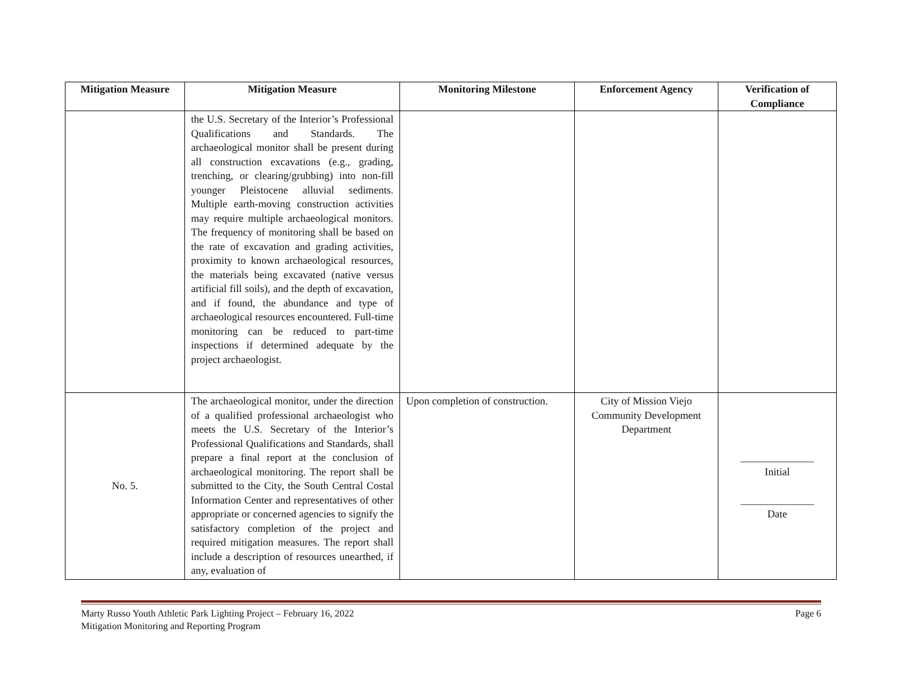| Mitigation Measure | Mitigation Measure | Monitoring Milestone | Enforcement Agency | Verification of Compliance |
| --- | --- | --- | --- | --- |
| | the U.S. Secretary of the Interior’s Professional Qualifications and Standards. The archaeological monitor shall be present during all construction excavations (e.g., grading, trenching, or clearing/grubbing) into non-fill younger Pleistocene alluvial sediments. Multiple earth-moving construction activities may require multiple archaeological monitors. The frequency of monitoring shall be based on the rate of excavation and grading activities, proximity to known archaeological resources, the materials being excavated (native versus artificial fill soils), and the depth of excavation, and if found, the abundance and type of archaeological resources encountered. Full-time monitoring can be reduced to part-time inspections if determined adequate by the project archaeologist. | | | |
| No. 5. | The archaeological monitor, under the direction of a qualified professional archaeologist who meets the U.S. Secretary of the Interior’s Professional Qualifications and Standards, shall prepare a final report at the conclusion of archaeological monitoring. The report shall be submitted to the City, the South Central Costal Information Center and representatives of other appropriate or concerned agencies to signify the satisfactory completion of the project and required mitigation measures. The report shall include a description of resources unearthed, if any, evaluation of | Upon completion of construction. | City of Mission Viejo Community Development Department | ______________ Initial ______________ Date |
Marty Russo Youth Athletic Park Lighting Project – February 16, 2022
Mitigation Monitoring and Reporting Program
Page 6